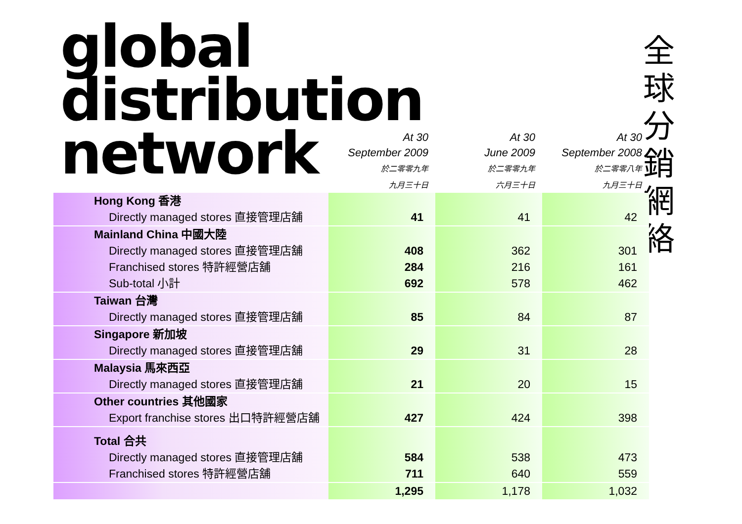global distribution network
全球分銷網絡
| | At 30 September 2009 於二零零九年 九月三十日 | At 30 June 2009 於二零零九年 六月三十日 | At 30 September 2008 於二零零八年 九月三十日 |
| --- | --- | --- | --- |
| Hong Kong 香港 | | | |
| Directly managed stores 直接管理店舖 | 41 | 41 | 42 |
| Mainland China 中國大陸 | | | |
| Directly managed stores 直接管理店舖 | 408 | 362 | 301 |
| Franchised stores 特許經營店舖 | 284 | 216 | 161 |
| Sub-total 小計 | 692 | 578 | 462 |
| Taiwan 台灣 | | | |
| Directly managed stores 直接管理店舖 | 85 | 84 | 87 |
| Singapore 新加坡 | | | |
| Directly managed stores 直接管理店舖 | 29 | 31 | 28 |
| Malaysia 馬來西亞 | | | |
| Directly managed stores 直接管理店舖 | 21 | 20 | 15 |
| Other countries 其他國家 | | | |
| Export franchise stores 出口特許經營店舖 | 427 | 424 | 398 |
| Total 合共 | | | |
| Directly managed stores 直接管理店舖 | 584 | 538 | 473 |
| Franchised stores 特許經營店舖 | 711 | 640 | 559 |
| | 1,295 | 1,178 | 1,032 |